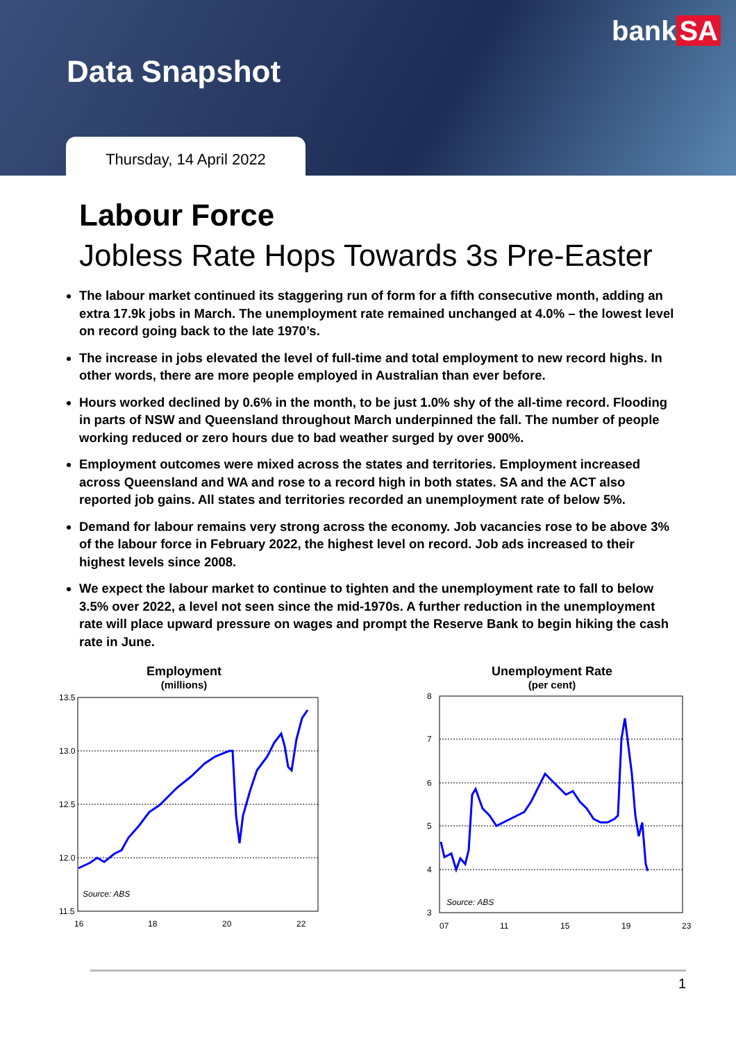bank SA
Data Snapshot
Thursday, 14 April 2022
Labour Force
Jobless Rate Hops Towards 3s Pre-Easter
The labour market continued its staggering run of form for a fifth consecutive month, adding an extra 17.9k jobs in March. The unemployment rate remained unchanged at 4.0% – the lowest level on record going back to the late 1970’s.
The increase in jobs elevated the level of full-time and total employment to new record highs. In other words, there are more people employed in Australian than ever before.
Hours worked declined by 0.6% in the month, to be just 1.0% shy of the all-time record. Flooding in parts of NSW and Queensland throughout March underpinned the fall. The number of people working reduced or zero hours due to bad weather surged by over 900%.
Employment outcomes were mixed across the states and territories. Employment increased across Queensland and WA and rose to a record high in both states. SA and the ACT also reported job gains. All states and territories recorded an unemployment rate of below 5%.
Demand for labour remains very strong across the economy. Job vacancies rose to be above 3% of the labour force in February 2022, the highest level on record. Job ads increased to their highest levels since 2008.
We expect the labour market to continue to tighten and the unemployment rate to fall to below 3.5% over 2022, a level not seen since the mid-1970s. A further reduction in the unemployment rate will place upward pressure on wages and prompt the Reserve Bank to begin hiking the cash rate in June.
Employment
(millions)
13.5
13.0
12.5
12.0
11.5
16
18
20
22
Source: ABS
Unemployment Rate
(per cent)
8
7
6
5
4
3
07
11
15
19
23
Source: ABS
1